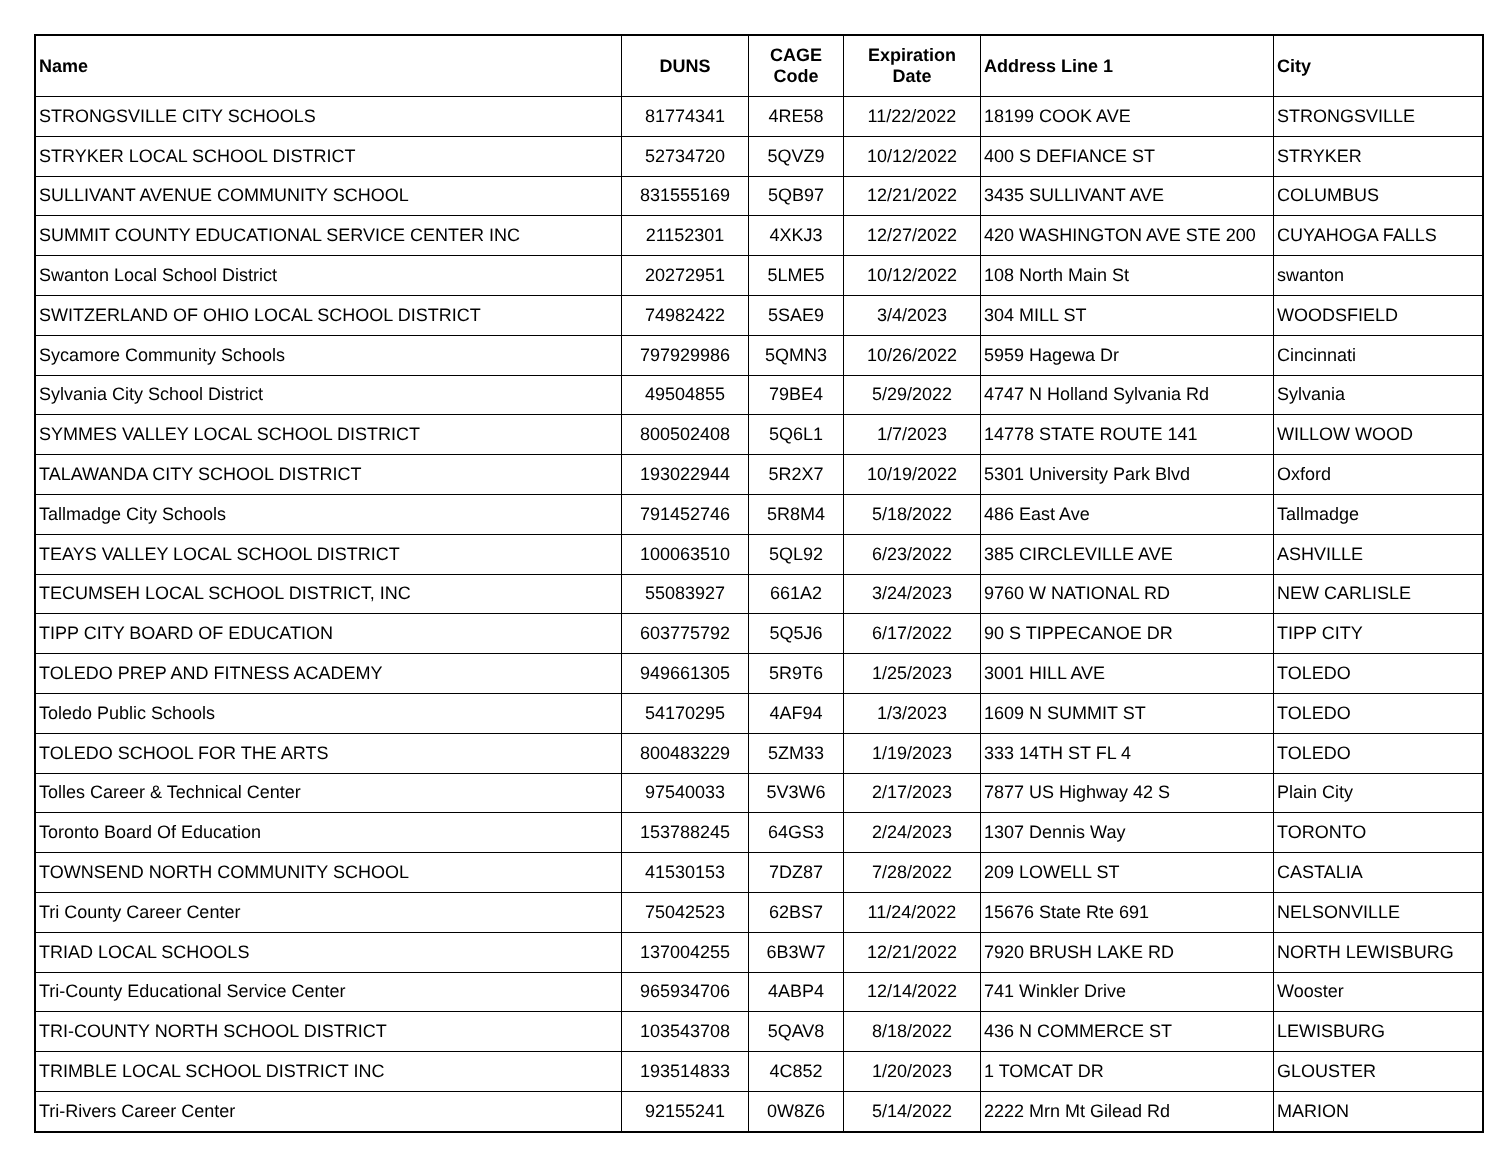| Name | DUNS | CAGE Code | Expiration Date | Address Line 1 | City |
| --- | --- | --- | --- | --- | --- |
| STRONGSVILLE CITY SCHOOLS | 81774341 | 4RE58 | 11/22/2022 | 18199 COOK AVE | STRONGSVILLE |
| STRYKER LOCAL SCHOOL DISTRICT | 52734720 | 5QVZ9 | 10/12/2022 | 400 S DEFIANCE ST | STRYKER |
| SULLIVANT AVENUE COMMUNITY SCHOOL | 831555169 | 5QB97 | 12/21/2022 | 3435 SULLIVANT AVE | COLUMBUS |
| SUMMIT COUNTY EDUCATIONAL SERVICE CENTER INC | 21152301 | 4XKJ3 | 12/27/2022 | 420 WASHINGTON AVE STE 200 | CUYAHOGA FALLS |
| Swanton Local School District | 20272951 | 5LME5 | 10/12/2022 | 108 North Main St | swanton |
| SWITZERLAND OF OHIO LOCAL SCHOOL DISTRICT | 74982422 | 5SAE9 | 3/4/2023 | 304 MILL ST | WOODSFIELD |
| Sycamore Community Schools | 797929986 | 5QMN3 | 10/26/2022 | 5959 Hagewa Dr | Cincinnati |
| Sylvania City School District | 49504855 | 79BE4 | 5/29/2022 | 4747 N Holland Sylvania Rd | Sylvania |
| SYMMES VALLEY LOCAL SCHOOL DISTRICT | 800502408 | 5Q6L1 | 1/7/2023 | 14778 STATE ROUTE 141 | WILLOW WOOD |
| TALAWANDA CITY SCHOOL DISTRICT | 193022944 | 5R2X7 | 10/19/2022 | 5301 University Park Blvd | Oxford |
| Tallmadge City Schools | 791452746 | 5R8M4 | 5/18/2022 | 486 East Ave | Tallmadge |
| TEAYS VALLEY LOCAL SCHOOL DISTRICT | 100063510 | 5QL92 | 6/23/2022 | 385 CIRCLEVILLE AVE | ASHVILLE |
| TECUMSEH LOCAL SCHOOL DISTRICT, INC | 55083927 | 661A2 | 3/24/2023 | 9760 W NATIONAL RD | NEW CARLISLE |
| TIPP CITY BOARD OF EDUCATION | 603775792 | 5Q5J6 | 6/17/2022 | 90 S TIPPECANOE DR | TIPP CITY |
| TOLEDO PREP AND FITNESS ACADEMY | 949661305 | 5R9T6 | 1/25/2023 | 3001 HILL AVE | TOLEDO |
| Toledo Public Schools | 54170295 | 4AF94 | 1/3/2023 | 1609 N SUMMIT ST | TOLEDO |
| TOLEDO SCHOOL FOR THE ARTS | 800483229 | 5ZM33 | 1/19/2023 | 333 14TH ST FL 4 | TOLEDO |
| Tolles Career & Technical Center | 97540033 | 5V3W6 | 2/17/2023 | 7877 US Highway 42 S | Plain City |
| Toronto Board Of Education | 153788245 | 64GS3 | 2/24/2023 | 1307 Dennis Way | TORONTO |
| TOWNSEND NORTH COMMUNITY SCHOOL | 41530153 | 7DZ87 | 7/28/2022 | 209 LOWELL ST | CASTALIA |
| Tri County Career Center | 75042523 | 62BS7 | 11/24/2022 | 15676 State Rte 691 | NELSONVILLE |
| TRIAD LOCAL SCHOOLS | 137004255 | 6B3W7 | 12/21/2022 | 7920 BRUSH LAKE RD | NORTH LEWISBURG |
| Tri-County Educational Service Center | 965934706 | 4ABP4 | 12/14/2022 | 741 Winkler Drive | Wooster |
| TRI-COUNTY NORTH SCHOOL DISTRICT | 103543708 | 5QAV8 | 8/18/2022 | 436 N COMMERCE ST | LEWISBURG |
| TRIMBLE LOCAL SCHOOL DISTRICT INC | 193514833 | 4C852 | 1/20/2023 | 1 TOMCAT DR | GLOUSTER |
| Tri-Rivers Career Center | 92155241 | 0W8Z6 | 5/14/2022 | 2222 Mrn Mt Gilead Rd | MARION |